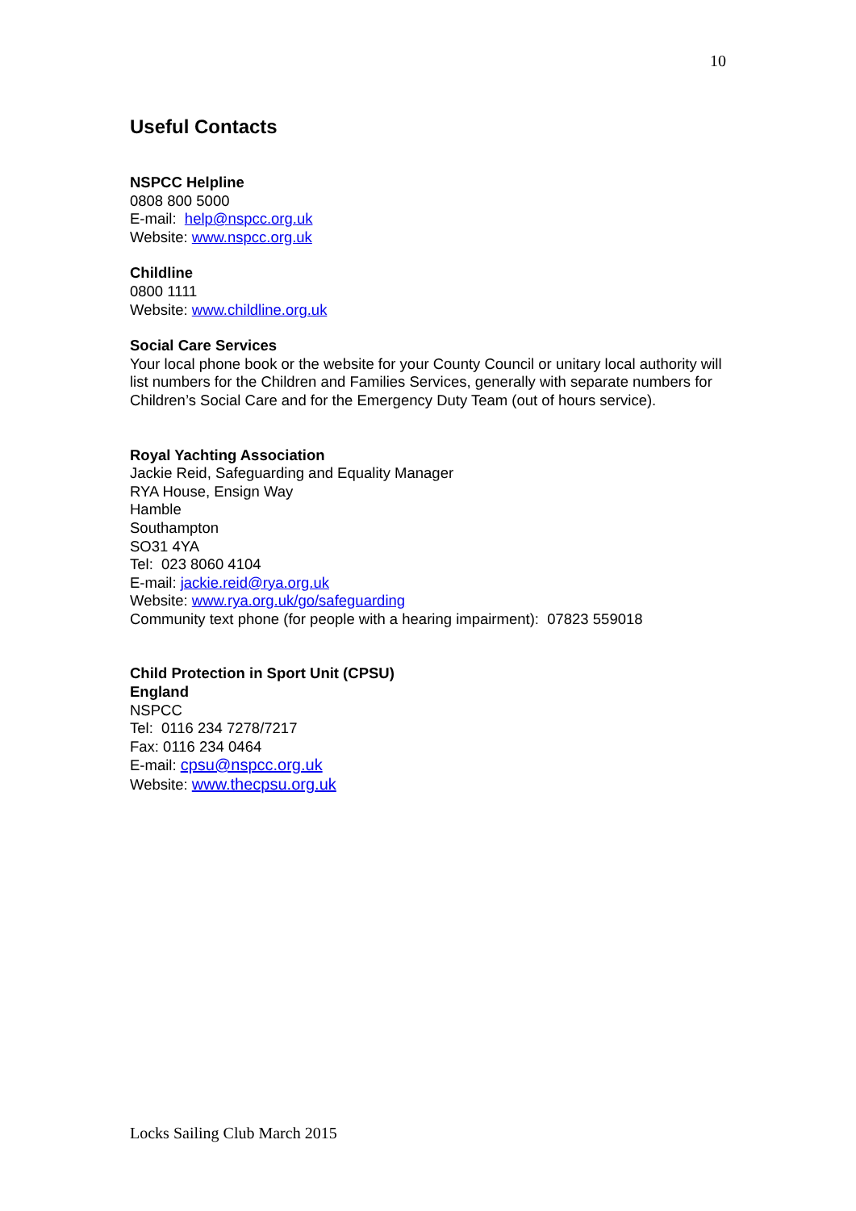10
Useful Contacts
NSPCC Helpline
0808 800 5000
E-mail: help@nspcc.org.uk
Website: www.nspcc.org.uk
Childline
0800 1111
Website: www.childline.org.uk
Social Care Services
Your local phone book or the website for your County Council or unitary local authority will list numbers for the Children and Families Services, generally with separate numbers for Children’s Social Care and for the Emergency Duty Team (out of hours service).
Royal Yachting Association
Jackie Reid, Safeguarding and Equality Manager
RYA House, Ensign Way
Hamble
Southampton
SO31 4YA
Tel: 023 8060 4104
E-mail: jackie.reid@rya.org.uk
Website: www.rya.org.uk/go/safeguarding
Community text phone (for people with a hearing impairment): 07823 559018
Child Protection in Sport Unit (CPSU)
England
NSPCC
Tel: 0116 234 7278/7217
Fax: 0116 234 0464
E-mail: cpsu@nspcc.org.uk
Website: www.thecpsu.org.uk
Locks Sailing Club March 2015